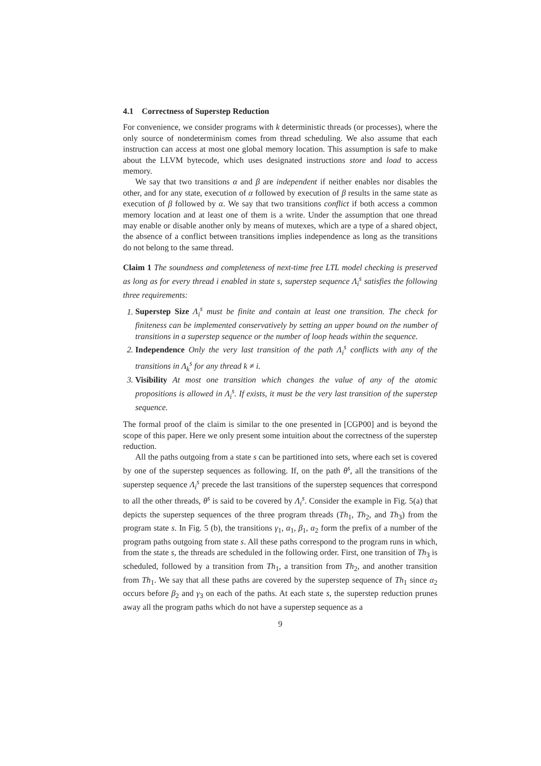4.1 Correctness of Superstep Reduction
For convenience, we consider programs with k deterministic threads (or processes), where the only source of nondeterminism comes from thread scheduling. We also assume that each instruction can access at most one global memory location. This assumption is safe to make about the LLVM bytecode, which uses designated instructions store and load to access memory.
We say that two transitions α and β are independent if neither enables nor disables the other, and for any state, execution of α followed by execution of β results in the same state as execution of β followed by α. We say that two transitions conflict if both access a common memory location and at least one of them is a write. Under the assumption that one thread may enable or disable another only by means of mutexes, which are a type of a shared object, the absence of a conflict between transitions implies independence as long as the transitions do not belong to the same thread.
Claim 1 The soundness and completeness of next-time free LTL model checking is preserved as long as for every thread i enabled in state s, superstep sequence Λ<sub>i</sub><sup>s</sup> satisfies the following three requirements:
1. Superstep Size Λ<sub>i</sub><sup>s</sup> must be finite and contain at least one transition. The check for finiteness can be implemented conservatively by setting an upper bound on the number of transitions in a superstep sequence or the number of loop heads within the sequence.
2. Independence Only the very last transition of the path Λ<sub>i</sub><sup>s</sup> conflicts with any of the transitions in Λ<sub>k</sub><sup>s</sup> for any thread k ≠ i.
3. Visibility At most one transition which changes the value of any of the atomic propositions is allowed in Λ<sub>i</sub><sup>s</sup>. If exists, it must be the very last transition of the superstep sequence.
The formal proof of the claim is similar to the one presented in [CGP00] and is beyond the scope of this paper. Here we only present some intuition about the correctness of the superstep reduction.
All the paths outgoing from a state s can be partitioned into sets, where each set is covered by one of the superstep sequences as following. If, on the path θ<sup>s</sup>, all the transitions of the superstep sequence Λ<sub>i</sub><sup>s</sup> precede the last transitions of the superstep sequences that correspond to all the other threads, θ<sup>s</sup> is said to be covered by Λ<sub>i</sub><sup>s</sup>. Consider the example in Fig. 5(a) that depicts the superstep sequences of the three program threads (Th<sub>1</sub>, Th<sub>2</sub>, and Th<sub>3</sub>) from the program state s. In Fig. 5 (b), the transitions γ<sub>1</sub>, α<sub>1</sub>, β<sub>1</sub>, α<sub>2</sub> form the prefix of a number of the program paths outgoing from state s. All these paths correspond to the program runs in which, from the state s, the threads are scheduled in the following order. First, one transition of Th<sub>3</sub> is scheduled, followed by a transition from Th<sub>1</sub>, a transition from Th<sub>2</sub>, and another transition from Th<sub>1</sub>. We say that all these paths are covered by the superstep sequence of Th<sub>1</sub> since α<sub>2</sub> occurs before β<sub>2</sub> and γ<sub>3</sub> on each of the paths. At each state s, the superstep reduction prunes away all the program paths which do not have a superstep sequence as a
9